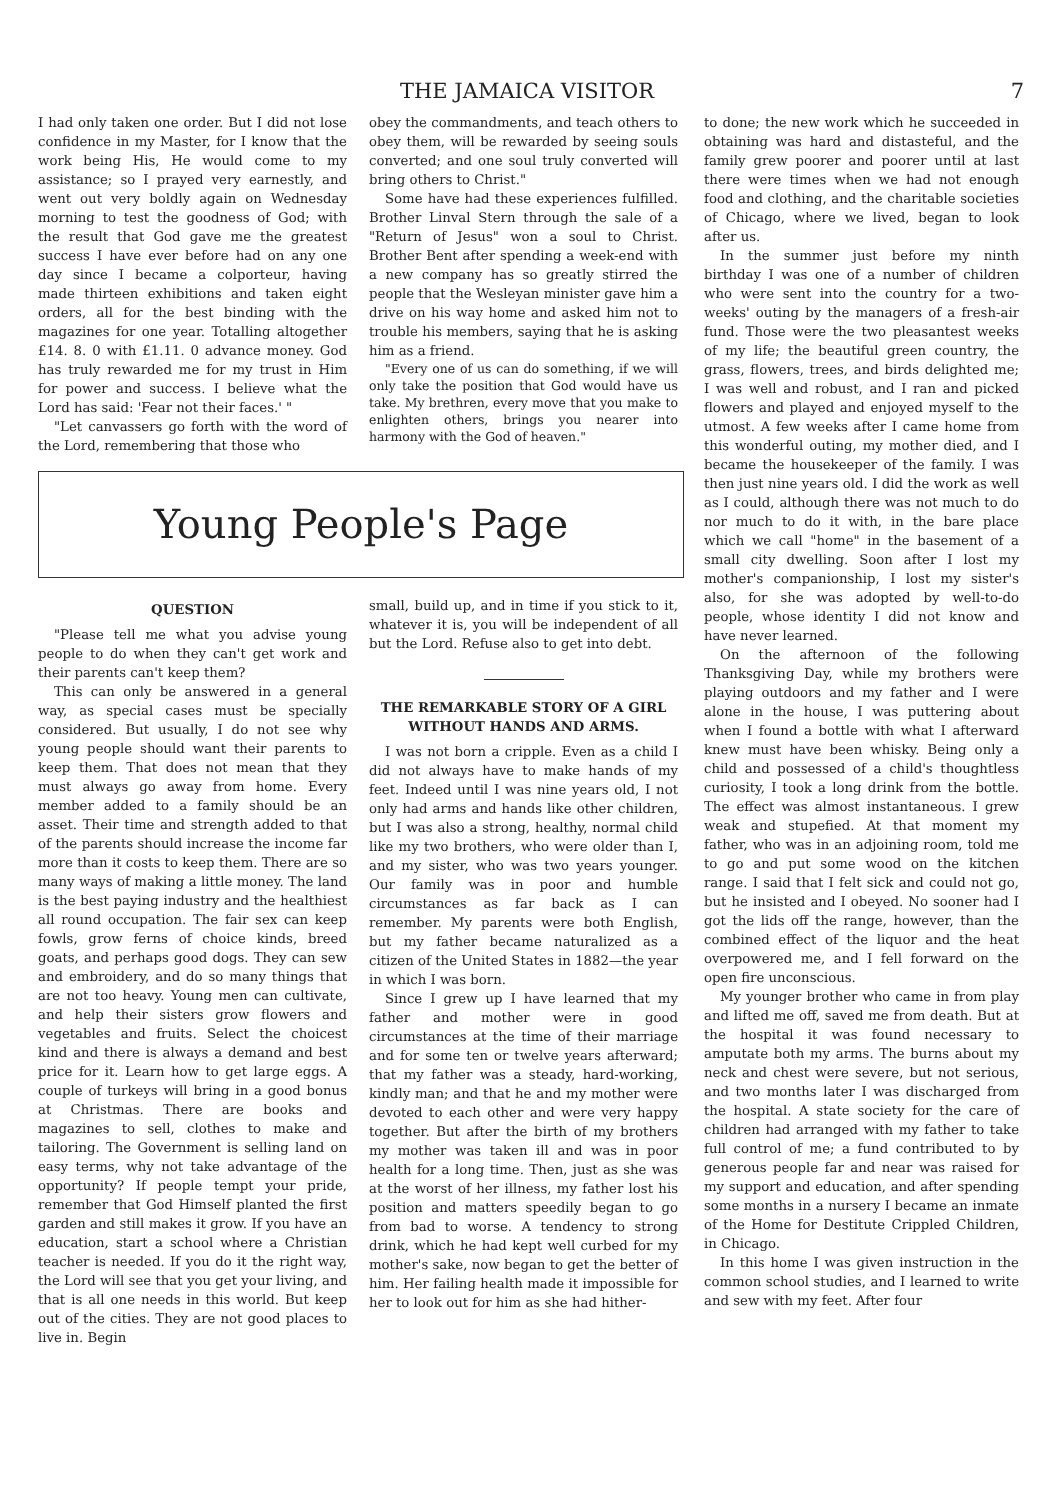THE JAMAICA VISITOR 7
I had only taken one order. But I did not lose confidence in my Master, for I know that the work being His, He would come to my assistance; so I prayed very earnestly, and went out very boldly again on Wednesday morning to test the goodness of God; with the result that God gave me the greatest success I have ever before had on any one day since I became a colporteur, having made thirteen exhibitions and taken eight orders, all for the best binding with the magazines for one year. Totalling altogether £14. 8. 0 with £1.11. 0 advance money. God has truly rewarded me for my trust in Him for power and success. I believe what the Lord has said: 'Fear not their faces.' "
"Let canvassers go forth with the word of the Lord, remembering that those who
obey the commandments, and teach others to obey them, will be rewarded by seeing souls converted; and one soul truly converted will bring others to Christ."
Some have had these experiences fulfilled. Brother Linval Stern through the sale of a "Return of Jesus" won a soul to Christ. Brother Bent after spending a week-end with a new company has so greatly stirred the people that the Wesleyan minister gave him a drive on his way home and asked him not to trouble his members, saying that he is asking him as a friend.
"Every one of us can do something, if we will only take the position that God would have us take. My brethren, every move that you make to enlighten others, brings you nearer into harmony with the God of heaven."
Young People's Page
QUESTION
"Please tell me what you advise young people to do when they can't get work and their parents can't keep them?
This can only be answered in a general way, as special cases must be specially considered. But usually, I do not see why young people should want their parents to keep them. That does not mean that they must always go away from home. Every member added to a family should be an asset. Their time and strength added to that of the parents should increase the income far more than it costs to keep them. There are so many ways of making a little money. The land is the best paying industry and the healthiest all round occupation. The fair sex can keep fowls, grow ferns of choice kinds, breed goats, and perhaps good dogs. They can sew and embroidery, and do so many things that are not too heavy. Young men can cultivate, and help their sisters grow flowers and vegetables and fruits. Select the choicest kind and there is always a demand and best price for it. Learn how to get large eggs. A couple of turkeys will bring in a good bonus at Christmas. There are books and magazines to sell, clothes to make and tailoring. The Government is selling land on easy terms, why not take advantage of the opportunity? If people tempt your pride, remember that God Himself planted the first garden and still makes it grow. If you have an education, start a school where a Christian teacher is needed. If you do it the right way, the Lord will see that you get your living, and that is all one needs in this world. But keep out of the cities. They are not good places to live in. Begin
small, build up, and in time if you stick to it, whatever it is, you will be independent of all but the Lord. Refuse also to get into debt.
THE REMARKABLE STORY OF A GIRL WITHOUT HANDS AND ARMS.
I was not born a cripple. Even as a child I did not always have to make hands of my feet. Indeed until I was nine years old, I not only had arms and hands like other children, but I was also a strong, healthy, normal child like my two brothers, who were older than I, and my sister, who was two years younger. Our family was in poor and humble circumstances as far back as I can remember. My parents were both English, but my father became naturalized as a citizen of the United States in 1882—the year in which I was born.
Since I grew up I have learned that my father and mother were in good circumstances at the time of their marriage and for some ten or twelve years afterward; that my father was a steady, hard-working, kindly man; and that he and my mother were devoted to each other and were very happy together. But after the birth of my brothers my mother was taken ill and was in poor health for a long time. Then, just as she was at the worst of her illness, my father lost his position and matters speedily began to go from bad to worse. A tendency to strong drink, which he had kept well curbed for my mother's sake, now began to get the better of him. Her failing health made it impossible for her to look out for him as she had hither-
to done; the new work which he succeeded in obtaining was hard and distasteful, and the family grew poorer and poorer until at last there were times when we had not enough food and clothing, and the charitable societies of Chicago, where we lived, began to look after us.
In the summer just before my ninth birthday I was one of a number of children who were sent into the country for a two-weeks' outing by the managers of a fresh-air fund. Those were the two pleasantest weeks of my life; the beautiful green country, the grass, flowers, trees, and birds delighted me; I was well and robust, and I ran and picked flowers and played and enjoyed myself to the utmost. A few weeks after I came home from this wonderful outing, my mother died, and I became the housekeeper of the family. I was then just nine years old. I did the work as well as I could, although there was not much to do nor much to do it with, in the bare place which we call "home" in the basement of a small city dwelling. Soon after I lost my mother's companionship, I lost my sister's also, for she was adopted by well-to-do people, whose identity I did not know and have never learned.
On the afternoon of the following Thanksgiving Day, while my brothers were playing outdoors and my father and I were alone in the house, I was puttering about when I found a bottle with what I afterward knew must have been whisky. Being only a child and possessed of a child's thoughtless curiosity, I took a long drink from the bottle. The effect was almost instantaneous. I grew weak and stupefied. At that moment my father, who was in an adjoining room, told me to go and put some wood on the kitchen range. I said that I felt sick and could not go, but he insisted and I obeyed. No sooner had I got the lids off the range, however, than the combined effect of the liquor and the heat overpowered me, and I fell forward on the open fire unconscious.
My younger brother who came in from play and lifted me off, saved me from death. But at the hospital it was found necessary to amputate both my arms. The burns about my neck and chest were severe, but not serious, and two months later I was discharged from the hospital. A state society for the care of children had arranged with my father to take full control of me; a fund contributed to by generous people far and near was raised for my support and education, and after spending some months in a nursery I became an inmate of the Home for Destitute Crippled Children, in Chicago.
In this home I was given instruction in the common school studies, and I learned to write and sew with my feet. After four